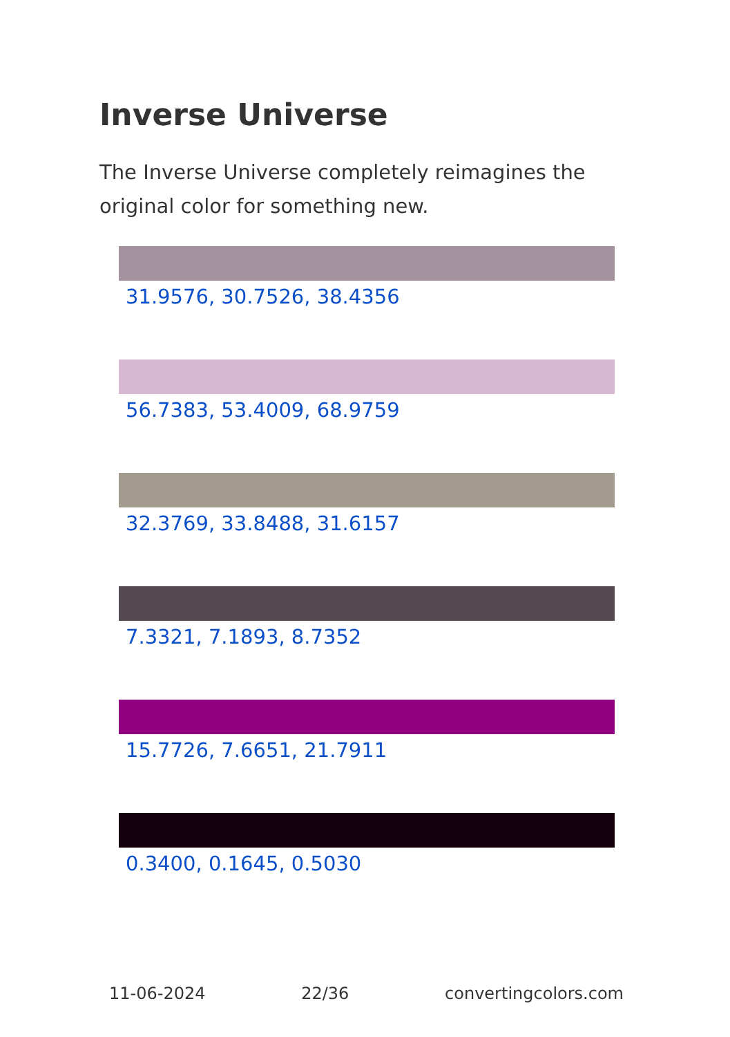Inverse Universe
The Inverse Universe completely reimagines the original color for something new.
31.9576, 30.7526, 38.4356
56.7383, 53.4009, 68.9759
32.3769, 33.8488, 31.6157
7.3321, 7.1893, 8.7352
15.7726, 7.6651, 21.7911
0.3400, 0.1645, 0.5030
11-06-2024 22/36 convertingcolors.com